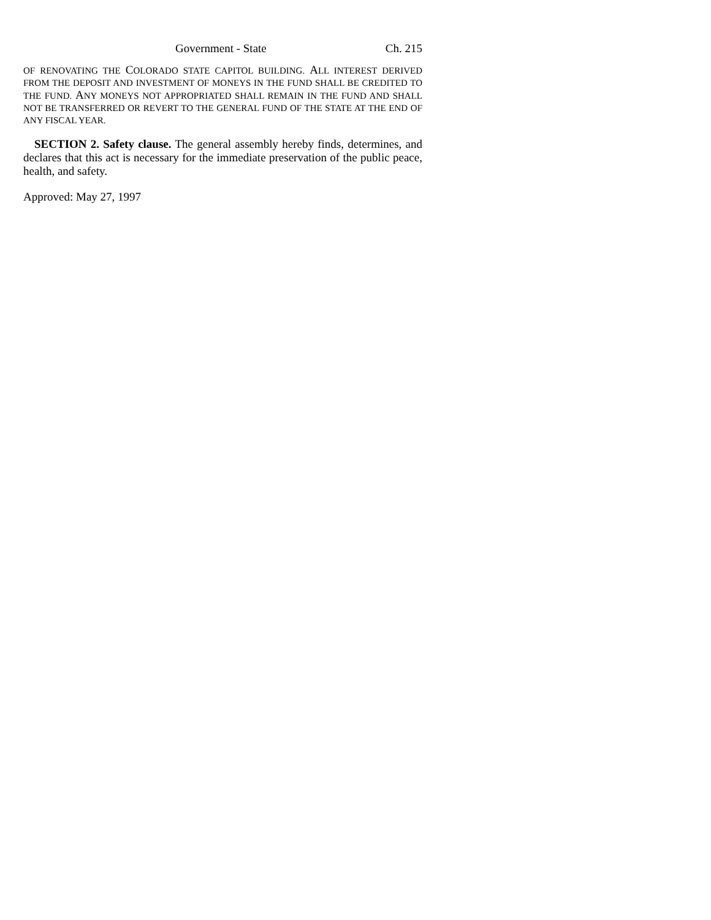Government - State Ch. 215
OF RENOVATING THE COLORADO STATE CAPITOL BUILDING. ALL INTEREST DERIVED FROM THE DEPOSIT AND INVESTMENT OF MONEYS IN THE FUND SHALL BE CREDITED TO THE FUND. ANY MONEYS NOT APPROPRIATED SHALL REMAIN IN THE FUND AND SHALL NOT BE TRANSFERRED OR REVERT TO THE GENERAL FUND OF THE STATE AT THE END OF ANY FISCAL YEAR.
SECTION 2. Safety clause. The general assembly hereby finds, determines, and declares that this act is necessary for the immediate preservation of the public peace, health, and safety.
Approved: May 27, 1997